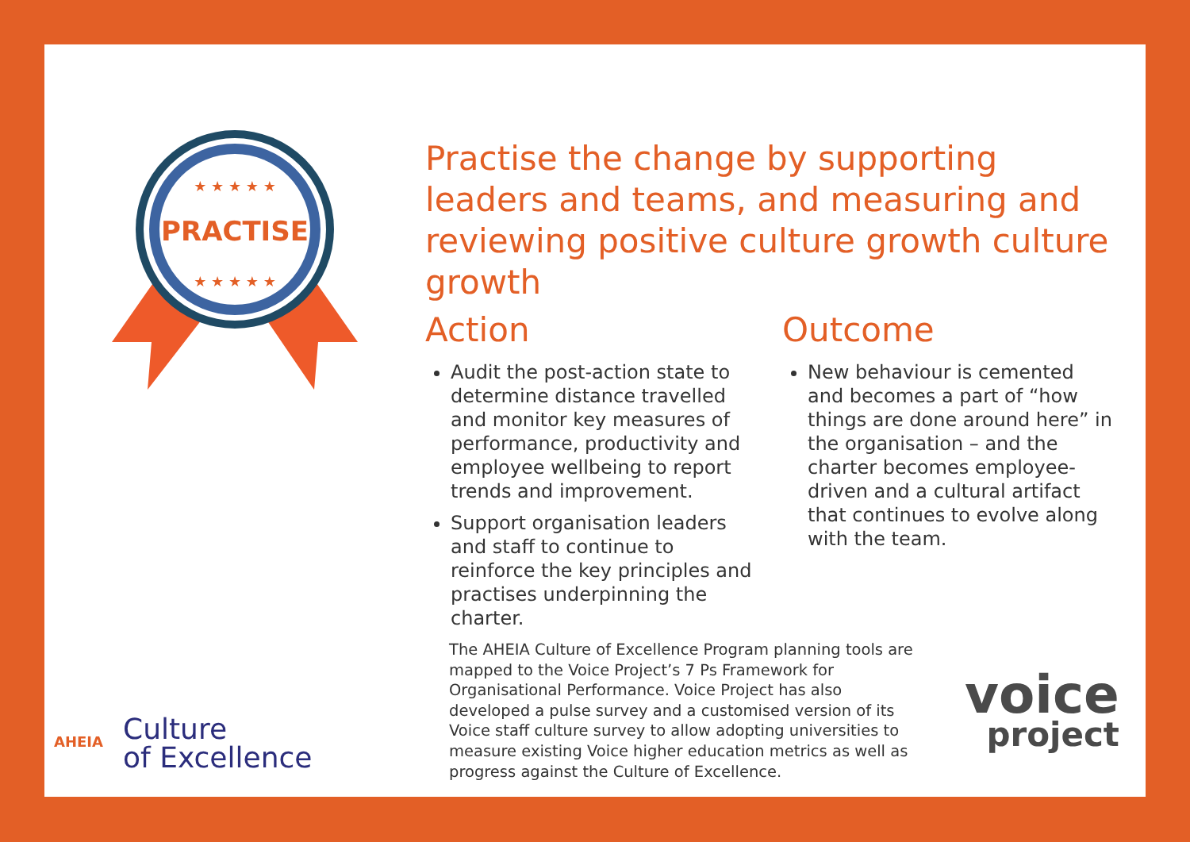PRACTISE
★ ★ ★ ★ ★
★ ★ ★ ★ ★
Practise the change by supporting leaders and teams, and measuring and reviewing positive culture growth culture growth
Action
Audit the post-action state to determine distance travelled and monitor key measures of performance, productivity and employee wellbeing to report trends and improvement.
Support organisation leaders and staff to continue to reinforce the key principles and practises underpinning the charter.
Outcome
New behaviour is cemented and becomes a part of “how things are done around here” in the organisation – and the charter becomes employee-driven and a cultural artifact that continues to evolve along with the team.
The AHEIA Culture of Excellence Program planning tools are mapped to the Voice Project’s 7 Ps Framework for Organisational Performance. Voice Project has also developed a pulse survey and a customised version of its Voice staff culture survey to allow adopting universities to measure existing Voice higher education metrics as well as progress against the Culture of Excellence.
AHEIA
Culture
of Excellence
voice
project